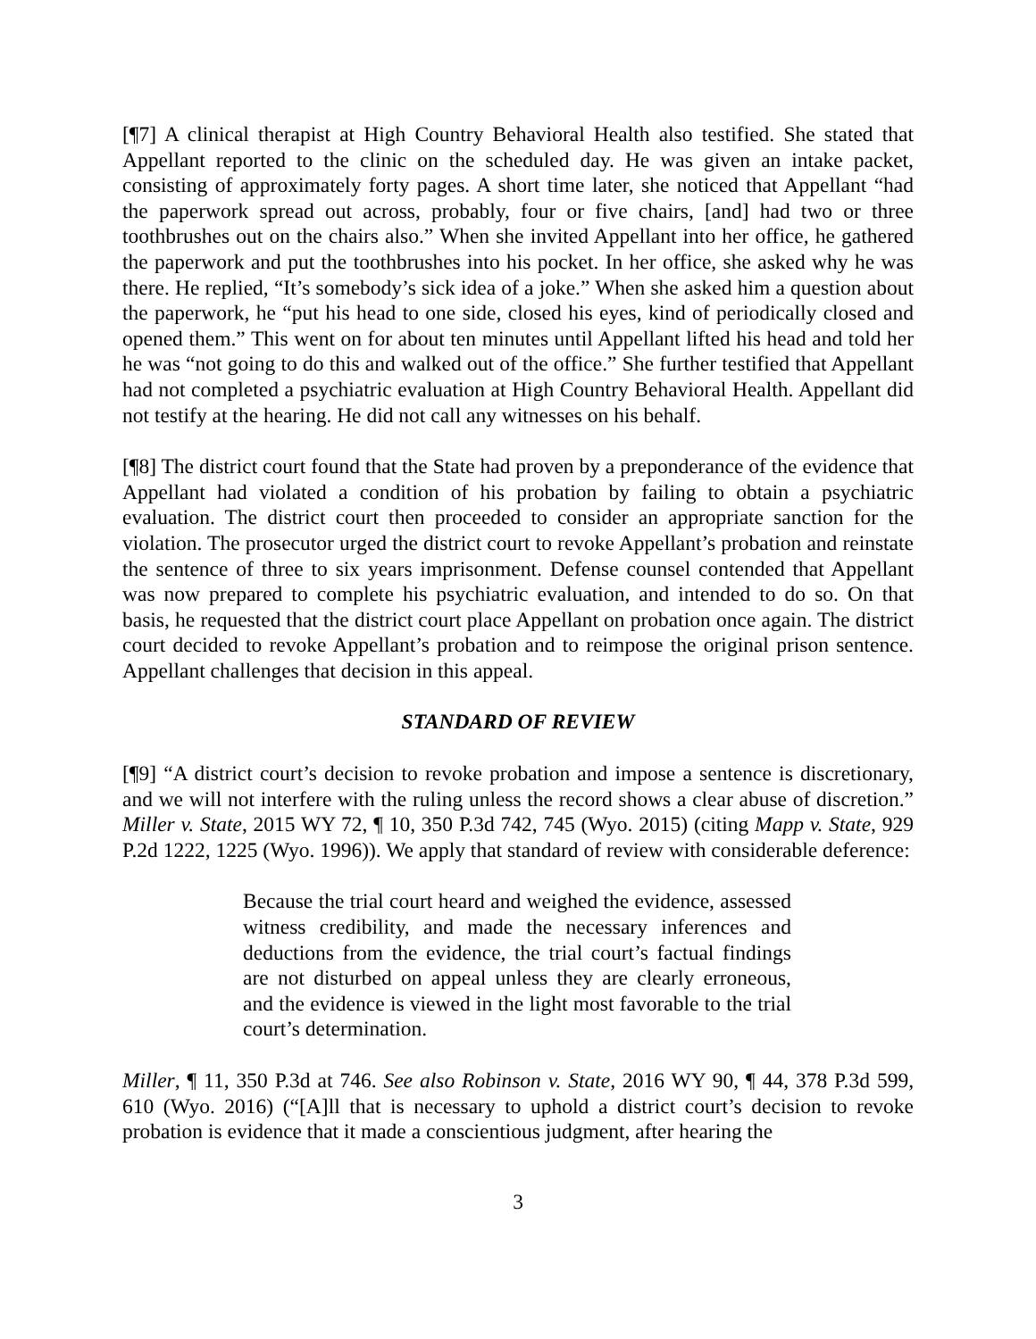[¶7] A clinical therapist at High Country Behavioral Health also testified. She stated that Appellant reported to the clinic on the scheduled day. He was given an intake packet, consisting of approximately forty pages. A short time later, she noticed that Appellant “had the paperwork spread out across, probably, four or five chairs, [and] had two or three toothbrushes out on the chairs also.” When she invited Appellant into her office, he gathered the paperwork and put the toothbrushes into his pocket. In her office, she asked why he was there. He replied, “It’s somebody’s sick idea of a joke.” When she asked him a question about the paperwork, he “put his head to one side, closed his eyes, kind of periodically closed and opened them.” This went on for about ten minutes until Appellant lifted his head and told her he was “not going to do this and walked out of the office.” She further testified that Appellant had not completed a psychiatric evaluation at High Country Behavioral Health. Appellant did not testify at the hearing. He did not call any witnesses on his behalf.
[¶8] The district court found that the State had proven by a preponderance of the evidence that Appellant had violated a condition of his probation by failing to obtain a psychiatric evaluation. The district court then proceeded to consider an appropriate sanction for the violation. The prosecutor urged the district court to revoke Appellant’s probation and reinstate the sentence of three to six years imprisonment. Defense counsel contended that Appellant was now prepared to complete his psychiatric evaluation, and intended to do so. On that basis, he requested that the district court place Appellant on probation once again. The district court decided to revoke Appellant’s probation and to reimpose the original prison sentence. Appellant challenges that decision in this appeal.
STANDARD OF REVIEW
[¶9] “A district court’s decision to revoke probation and impose a sentence is discretionary, and we will not interfere with the ruling unless the record shows a clear abuse of discretion.” Miller v. State, 2015 WY 72, ¶ 10, 350 P.3d 742, 745 (Wyo. 2015) (citing Mapp v. State, 929 P.2d 1222, 1225 (Wyo. 1996)). We apply that standard of review with considerable deference:
Because the trial court heard and weighed the evidence, assessed witness credibility, and made the necessary inferences and deductions from the evidence, the trial court’s factual findings are not disturbed on appeal unless they are clearly erroneous, and the evidence is viewed in the light most favorable to the trial court’s determination.
Miller, ¶ 11, 350 P.3d at 746. See also Robinson v. State, 2016 WY 90, ¶ 44, 378 P.3d 599, 610 (Wyo. 2016) (“[A]ll that is necessary to uphold a district court’s decision to revoke probation is evidence that it made a conscientious judgment, after hearing the
3